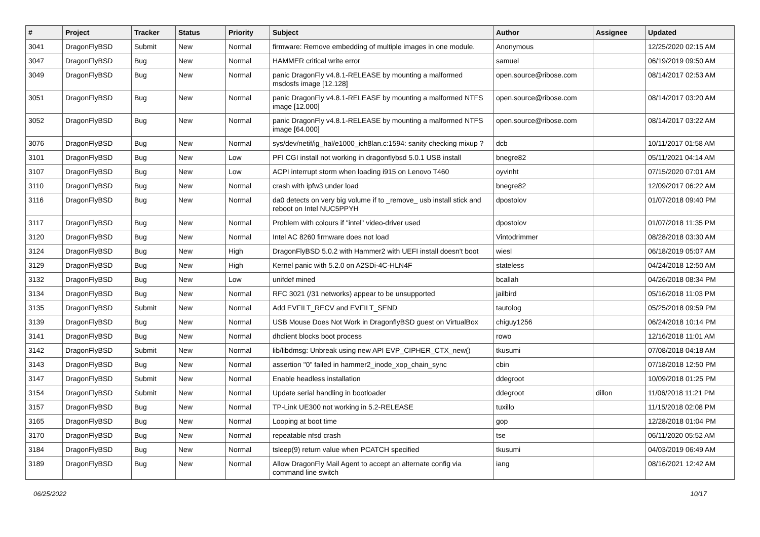| # | Project | Tracker | Status | Priority | Subject | Author | Assignee | Updated |
| --- | --- | --- | --- | --- | --- | --- | --- | --- |
| 3041 | DragonFlyBSD | Submit | New | Normal | firmware: Remove embedding of multiple images in one module. | Anonymous | | 12/25/2020 02:15 AM |
| 3047 | DragonFlyBSD | Bug | New | Normal | HAMMER critical write error | samuel | | 06/19/2019 09:50 AM |
| 3049 | DragonFlyBSD | Bug | New | Normal | panic DragonFly v4.8.1-RELEASE by mounting a malformed msdosfs image [12.128] | open.source@ribose.com | | 08/14/2017 02:53 AM |
| 3051 | DragonFlyBSD | Bug | New | Normal | panic DragonFly v4.8.1-RELEASE by mounting a malformed NTFS image [12.000] | open.source@ribose.com | | 08/14/2017 03:20 AM |
| 3052 | DragonFlyBSD | Bug | New | Normal | panic DragonFly v4.8.1-RELEASE by mounting a malformed NTFS image [64.000] | open.source@ribose.com | | 08/14/2017 03:22 AM |
| 3076 | DragonFlyBSD | Bug | New | Normal | sys/dev/netif/ig_hal/e1000_ich8lan.c:1594: sanity checking mixup ? | dcb | | 10/11/2017 01:58 AM |
| 3101 | DragonFlyBSD | Bug | New | Low | PFI CGI install not working in dragonflybsd 5.0.1 USB install | bnegre82 | | 05/11/2021 04:14 AM |
| 3107 | DragonFlyBSD | Bug | New | Low | ACPI interrupt storm when loading i915 on Lenovo T460 | oyvinht | | 07/15/2020 07:01 AM |
| 3110 | DragonFlyBSD | Bug | New | Normal | crash with ipfw3 under load | bnegre82 | | 12/09/2017 06:22 AM |
| 3116 | DragonFlyBSD | Bug | New | Normal | da0 detects on very big volume if to _remove_ usb install stick and reboot on Intel NUC5PPYH | dpostolov | | 01/07/2018 09:40 PM |
| 3117 | DragonFlyBSD | Bug | New | Normal | Problem with colours if "intel" video-driver used | dpostolov | | 01/07/2018 11:35 PM |
| 3120 | DragonFlyBSD | Bug | New | Normal | Intel AC 8260 firmware does not load | Vintodrimmer | | 08/28/2018 03:30 AM |
| 3124 | DragonFlyBSD | Bug | New | High | DragonFlyBSD 5.0.2 with Hammer2 with UEFI install doesn't boot | wiesl | | 06/18/2019 05:07 AM |
| 3129 | DragonFlyBSD | Bug | New | High | Kernel panic with 5.2.0 on A2SDi-4C-HLN4F | stateless | | 04/24/2018 12:50 AM |
| 3132 | DragonFlyBSD | Bug | New | Low | unifdef mined | bcallah | | 04/26/2018 08:34 PM |
| 3134 | DragonFlyBSD | Bug | New | Normal | RFC 3021 (/31 networks) appear to be unsupported | jailbird | | 05/16/2018 11:03 PM |
| 3135 | DragonFlyBSD | Submit | New | Normal | Add EVFILT_RECV and EVFILT_SEND | tautolog | | 05/25/2018 09:59 PM |
| 3139 | DragonFlyBSD | Bug | New | Normal | USB Mouse Does Not Work in DragonflyBSD guest on VirtualBox | chiguy1256 | | 06/24/2018 10:14 PM |
| 3141 | DragonFlyBSD | Bug | New | Normal | dhclient blocks boot process | rowo | | 12/16/2018 11:01 AM |
| 3142 | DragonFlyBSD | Submit | New | Normal | lib/libdmsg: Unbreak using new API EVP_CIPHER_CTX_new() | tkusumi | | 07/08/2018 04:18 AM |
| 3143 | DragonFlyBSD | Bug | New | Normal | assertion "0" failed in hammer2_inode_xop_chain_sync | cbin | | 07/18/2018 12:50 PM |
| 3147 | DragonFlyBSD | Submit | New | Normal | Enable headless installation | ddegroot | | 10/09/2018 01:25 PM |
| 3154 | DragonFlyBSD | Submit | New | Normal | Update serial handling in bootloader | ddegroot | dillon | 11/06/2018 11:21 PM |
| 3157 | DragonFlyBSD | Bug | New | Normal | TP-Link UE300 not working in 5.2-RELEASE | tuxillo | | 11/15/2018 02:08 PM |
| 3165 | DragonFlyBSD | Bug | New | Normal | Looping at boot time | gop | | 12/28/2018 01:04 PM |
| 3170 | DragonFlyBSD | Bug | New | Normal | repeatable nfsd crash | tse | | 06/11/2020 05:52 AM |
| 3184 | DragonFlyBSD | Bug | New | Normal | tsleep(9) return value when PCATCH specified | tkusumi | | 04/03/2019 06:49 AM |
| 3189 | DragonFlyBSD | Bug | New | Normal | Allow DragonFly Mail Agent to accept an alternate config via command line switch | iang | | 08/16/2021 12:42 AM |
06/25/2022 10/17